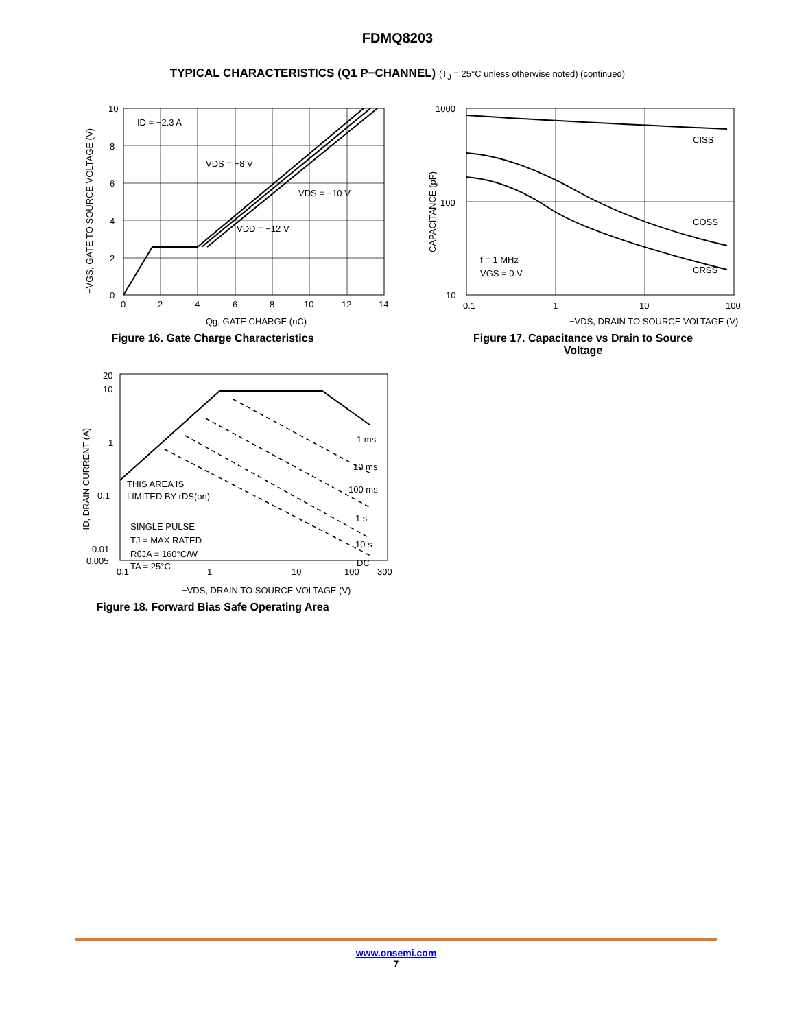FDMQ8203
TYPICAL CHARACTERISTICS (Q1 P−CHANNEL) (T<sub>J</sub> = 25°C unless otherwise noted) (continued)
ID = −2.3 A
VDS = −8 V
VDS = −10 V
VDD = −12 V
10
8
6
4
2
0
0
2
4
6
8
10
12
14
Qg, GATE CHARGE (nC)
−VGS, GATE TO SOURCE VOLTAGE (V)
Figure 16. Gate Charge Characteristics
CISS
COSS
CRSS
f = 1 MHz
VGS = 0 V
1000
100
10
0.1
1
10
100
−VDS, DRAIN TO SOURCE VOLTAGE (V)
CAPACITANCE (pF)
Figure 17. Capacitance vs Drain to Source
Voltage
1 ms
10 ms
100 ms
1 s
10 s
DC
THIS AREA IS
LIMITED BY rDS(on)
SINGLE PULSE
TJ = MAX RATED
RθJA = 160°C/W
TA = 25°C
20
10
1
0.1
0.01
0.005
0.1
1
10
100
300
−VDS, DRAIN TO SOURCE VOLTAGE (V)
−ID, DRAIN CURRENT (A)
Figure 18. Forward Bias Safe Operating Area
www.onsemi.com
7